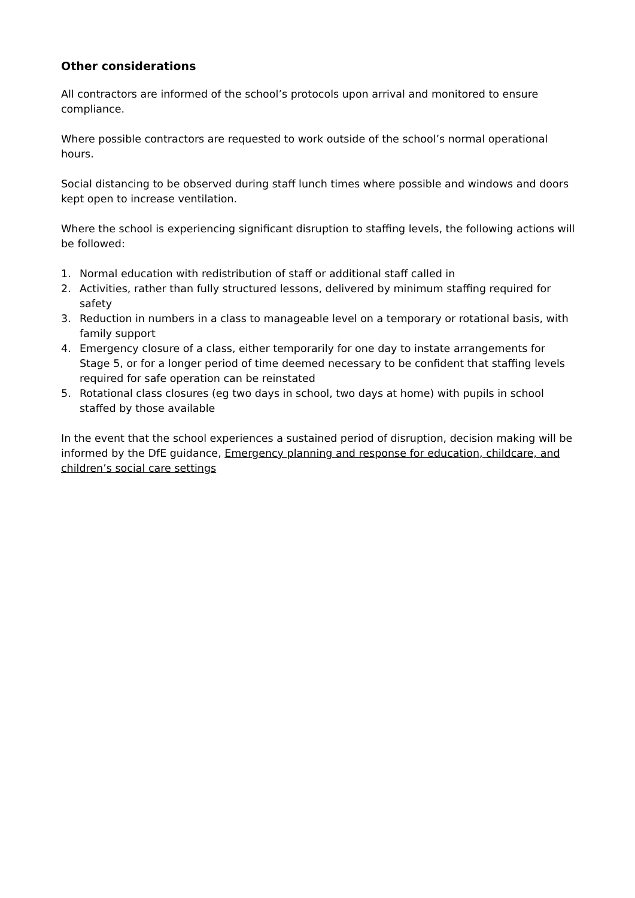Other considerations
All contractors are informed of the school’s protocols upon arrival and monitored to ensure compliance.
Where possible contractors are requested to work outside of the school’s normal operational hours.
Social distancing to be observed during staff lunch times where possible and windows and doors kept open to increase ventilation.
Where the school is experiencing significant disruption to staffing levels, the following actions will be followed:
1. Normal education with redistribution of staff or additional staff called in
2. Activities, rather than fully structured lessons, delivered by minimum staffing required for safety
3. Reduction in numbers in a class to manageable level on a temporary or rotational basis, with family support
4. Emergency closure of a class, either temporarily for one day to instate arrangements for Stage 5, or for a longer period of time deemed necessary to be confident that staffing levels required for safe operation can be reinstated
5. Rotational class closures (eg two days in school, two days at home) with pupils in school staffed by those available
In the event that the school experiences a sustained period of disruption, decision making will be informed by the DfE guidance, Emergency planning and response for education, childcare, and children’s social care settings